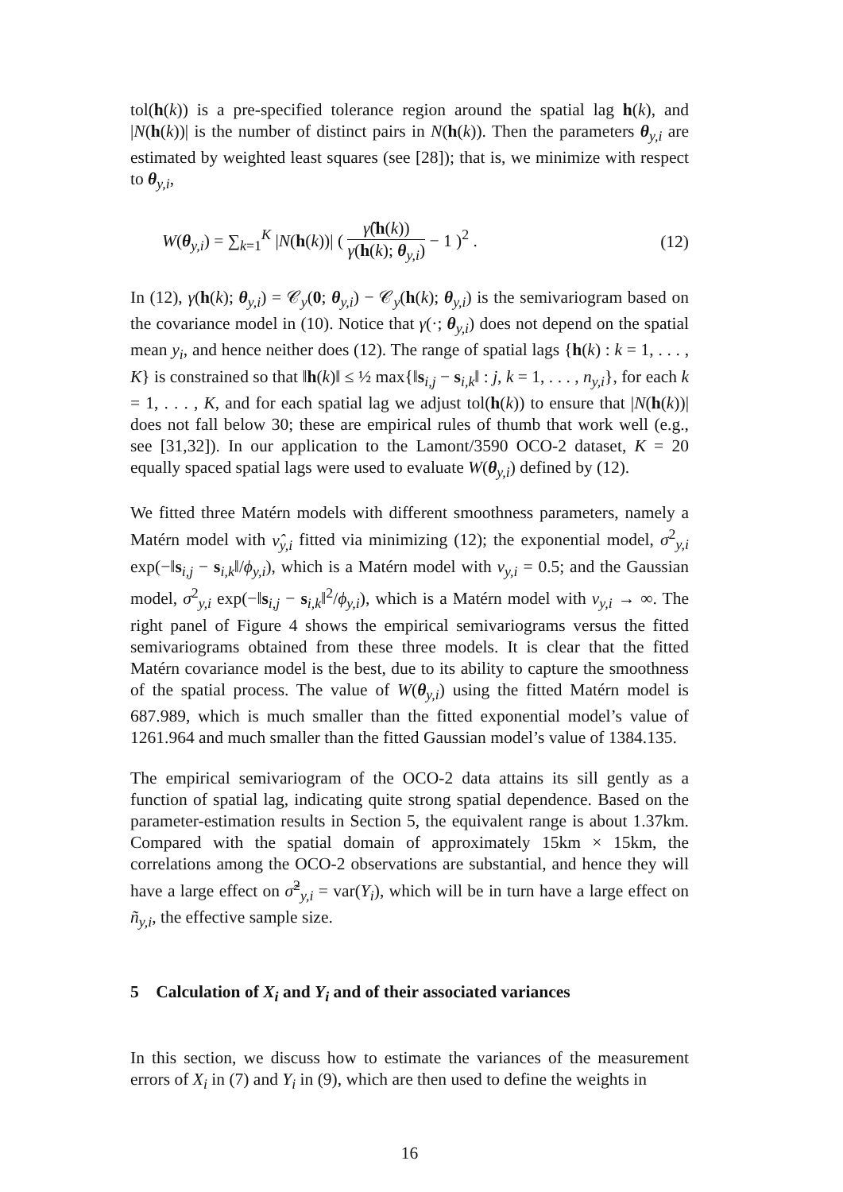tol(h(k)) is a pre-specified tolerance region around the spatial lag h(k), and |N(h(k))| is the number of distinct pairs in N(h(k)). Then the parameters θ<sub>y,i</sub> are estimated by weighted least squares (see [28]); that is, we minimize with respect to θ<sub>y,i</sub>,
W(θ<sub>y,i</sub>) = ∑<sub>k=1</sub><sup>K</sup> |N(h(k))| ( γ̂(h(k)) γ(h(k); θ<sub>y,i</sub>) − 1 )<sup>2</sup> . (12)
In (12), γ(h(k); θ<sub>y,i</sub>) = 𝒞<sub>y</sub>(0; θ<sub>y,i</sub>) − 𝒞<sub>y</sub>(h(k); θ<sub>y,i</sub>) is the semivariogram based on the covariance model in (10). Notice that γ(·; θ<sub>y,i</sub>) does not depend on the spatial mean y<sub>i</sub>, and hence neither does (12). The range of spatial lags {h(k) : k = 1, . . . , K} is constrained so that ‖h(k)‖ ≤ ½ max{‖s<sub>i,j</sub> − s<sub>i,k</sub>‖ : j, k = 1, . . . , n<sub>y,i</sub>}, for each k = 1, . . . , K, and for each spatial lag we adjust tol(h(k)) to ensure that |N(h(k))| does not fall below 30; these are empirical rules of thumb that work well (e.g., see [31,32]). In our application to the Lamont/3590 OCO-2 dataset, K = 20 equally spaced spatial lags were used to evaluate W(θ<sub>y,i</sub>) defined by (12).
We fitted three Matérn models with different smoothness parameters, namely a Matérn model with ν̂<sub>y,i</sub> fitted via minimizing (12); the exponential model, σ<sup>2</sup><sub>y,i</sub> exp(−‖s<sub>i,j</sub> − s<sub>i,k</sub>‖/ϕ<sub>y,i</sub>), which is a Matérn model with ν<sub>y,i</sub> = 0.5; and the Gaussian model, σ<sup>2</sup><sub>y,i</sub> exp(−‖s<sub>i,j</sub> − s<sub>i,k</sub>‖<sup>2</sup>/ϕ<sub>y,i</sub>), which is a Matérn model with ν<sub>y,i</sub> → ∞. The right panel of Figure 4 shows the empirical semivariograms versus the fitted semivariograms obtained from these three models. It is clear that the fitted Matérn covariance model is the best, due to its ability to capture the smoothness of the spatial process. The value of W(θ<sub>y,i</sub>) using the fitted Matérn model is 687.989, which is much smaller than the fitted exponential model’s value of 1261.964 and much smaller than the fitted Gaussian model’s value of 1384.135.
The empirical semivariogram of the OCO-2 data attains its sill gently as a function of spatial lag, indicating quite strong spatial dependence. Based on the parameter-estimation results in Section 5, the equivalent range is about 1.37km. Compared with the spatial domain of approximately 15km × 15km, the correlations among the OCO-2 observations are substantial, and hence they will have a large effect on σ̃<sup>2</sup><sub>y,i</sub> = var(Y<sub>i</sub>), which will be in turn have a large effect on ñ<sub>y,i</sub>, the effective sample size.
5 Calculation of X<sub>i</sub> and Y<sub>i</sub> and of their associated variances
In this section, we discuss how to estimate the variances of the measurement errors of X<sub>i</sub> in (7) and Y<sub>i</sub> in (9), which are then used to define the weights in
16